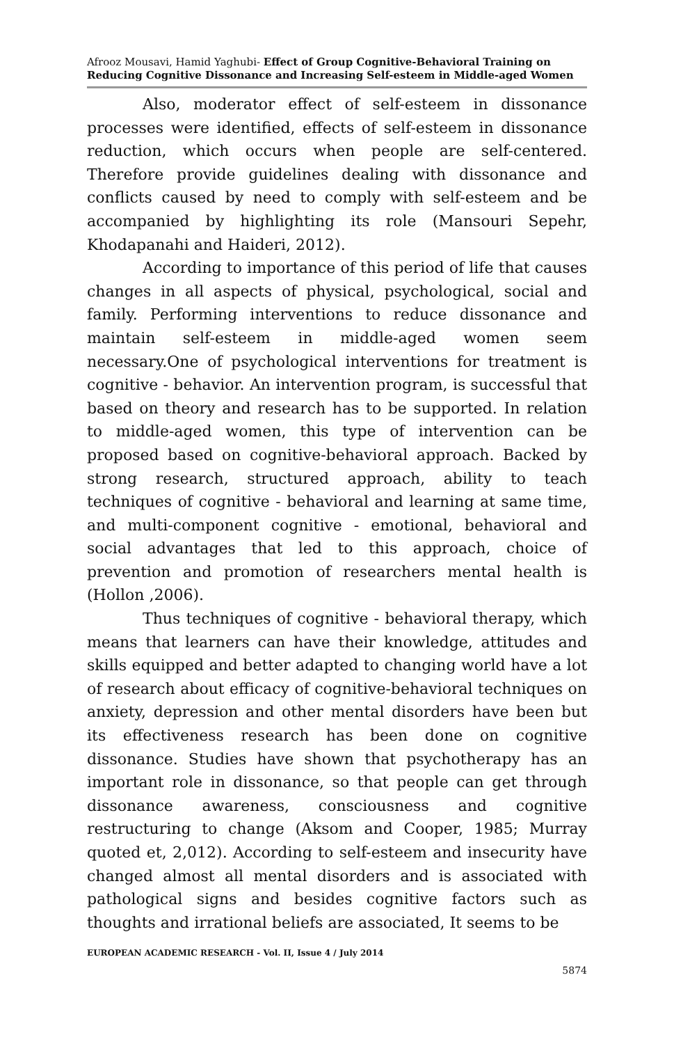Afrooz Mousavi, Hamid Yaghubi- Effect of Group Cognitive-Behavioral Training on Reducing Cognitive Dissonance and Increasing Self-esteem in Middle-aged Women
Also, moderator effect of self-esteem in dissonance processes were identified, effects of self-esteem in dissonance reduction, which occurs when people are self-centered. Therefore provide guidelines dealing with dissonance and conflicts caused by need to comply with self-esteem and be accompanied by highlighting its role (Mansouri Sepehr, Khodapanahi and Haideri, 2012).
According to importance of this period of life that causes changes in all aspects of physical, psychological, social and family. Performing interventions to reduce dissonance and maintain self-esteem in middle-aged women seem necessary.One of psychological interventions for treatment is cognitive - behavior. An intervention program, is successful that based on theory and research has to be supported. In relation to middle-aged women, this type of intervention can be proposed based on cognitive-behavioral approach. Backed by strong research, structured approach, ability to teach techniques of cognitive - behavioral and learning at same time, and multi-component cognitive - emotional, behavioral and social advantages that led to this approach, choice of prevention and promotion of researchers mental health is (Hollon ,2006).
Thus techniques of cognitive - behavioral therapy, which means that learners can have their knowledge, attitudes and skills equipped and better adapted to changing world have a lot of research about efficacy of cognitive-behavioral techniques on anxiety, depression and other mental disorders have been but its effectiveness research has been done on cognitive dissonance. Studies have shown that psychotherapy has an important role in dissonance, so that people can get through dissonance awareness, consciousness and cognitive restructuring to change (Aksom and Cooper, 1985; Murray quoted et, 2,012). According to self-esteem and insecurity have changed almost all mental disorders and is associated with pathological signs and besides cognitive factors such as thoughts and irrational beliefs are associated, It seems to be
EUROPEAN ACADEMIC RESEARCH - Vol. II, Issue 4 / July 2014
5874